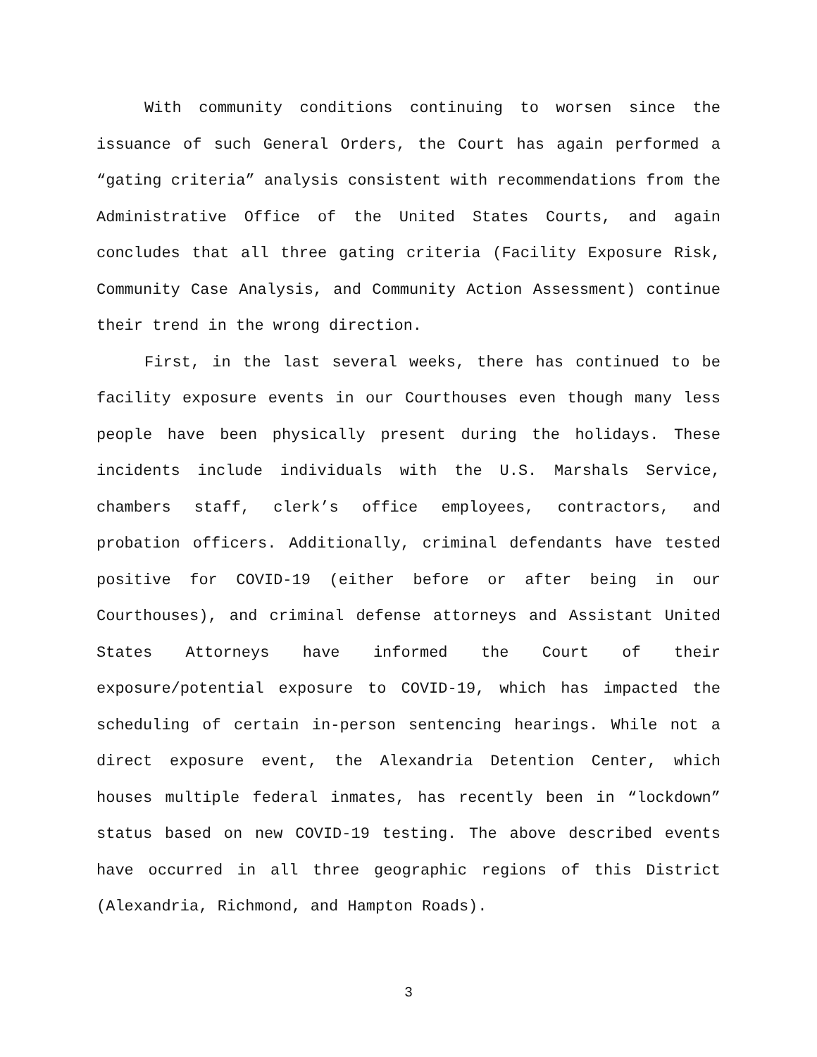With community conditions continuing to worsen since the issuance of such General Orders, the Court has again performed a “gating criteria” analysis consistent with recommendations from the Administrative Office of the United States Courts, and again concludes that all three gating criteria (Facility Exposure Risk, Community Case Analysis, and Community Action Assessment) continue their trend in the wrong direction.
First, in the last several weeks, there has continued to be facility exposure events in our Courthouses even though many less people have been physically present during the holidays. These incidents include individuals with the U.S. Marshals Service, chambers staff, clerk’s office employees, contractors, and probation officers. Additionally, criminal defendants have tested positive for COVID-19 (either before or after being in our Courthouses), and criminal defense attorneys and Assistant United States Attorneys have informed the Court of their exposure/potential exposure to COVID-19, which has impacted the scheduling of certain in-person sentencing hearings. While not a direct exposure event, the Alexandria Detention Center, which houses multiple federal inmates, has recently been in “lockdown” status based on new COVID-19 testing. The above described events have occurred in all three geographic regions of this District (Alexandria, Richmond, and Hampton Roads).
3